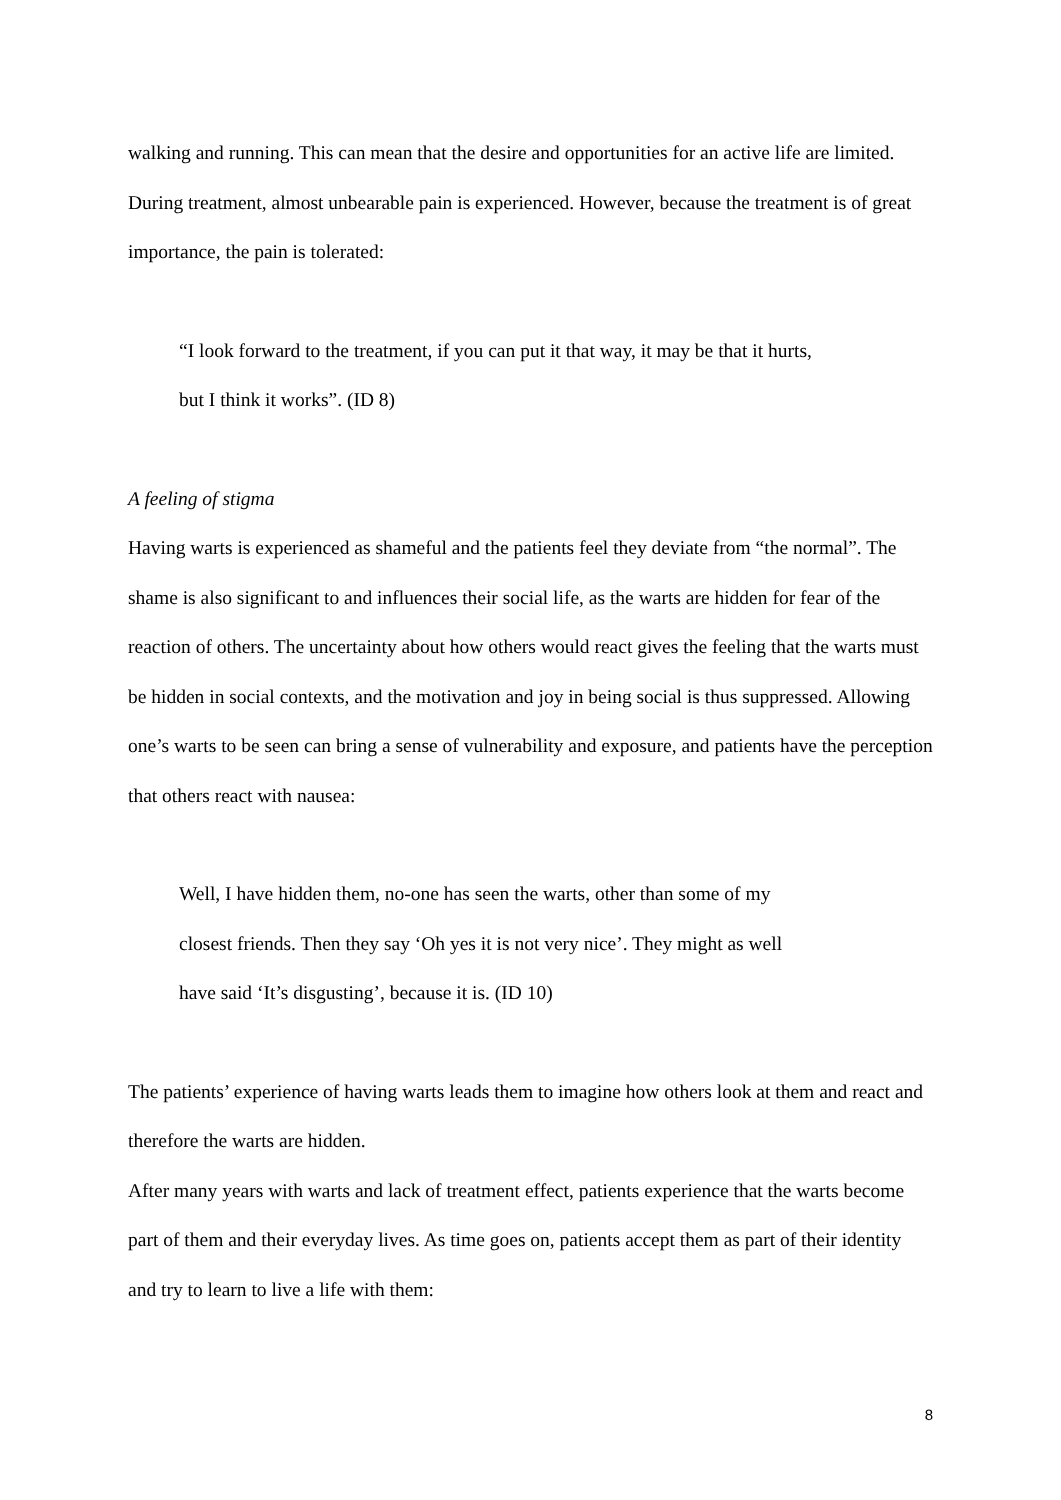walking and running. This can mean that the desire and opportunities for an active life are limited. During treatment, almost unbearable pain is experienced. However, because the treatment is of great importance, the pain is tolerated:
“I look forward to the treatment, if you can put it that way, it may be that it hurts,
but I think it works”. (ID 8)
A feeling of stigma
Having warts is experienced as shameful and the patients feel they deviate from “the normal”. The shame is also significant to and influences their social life, as the warts are hidden for fear of the reaction of others. The uncertainty about how others would react gives the feeling that the warts must be hidden in social contexts, and the motivation and joy in being social is thus suppressed. Allowing one’s warts to be seen can bring a sense of vulnerability and exposure, and patients have the perception that others react with nausea:
Well, I have hidden them, no-one has seen the warts, other than some of my
closest friends. Then they say ‘Oh yes it is not very nice’. They might as well
have said ‘It’s disgusting’, because it is. (ID 10)
The patients’ experience of having warts leads them to imagine how others look at them and react and therefore the warts are hidden.
After many years with warts and lack of treatment effect, patients experience that the warts become part of them and their everyday lives. As time goes on, patients accept them as part of their identity and try to learn to live a life with them:
8